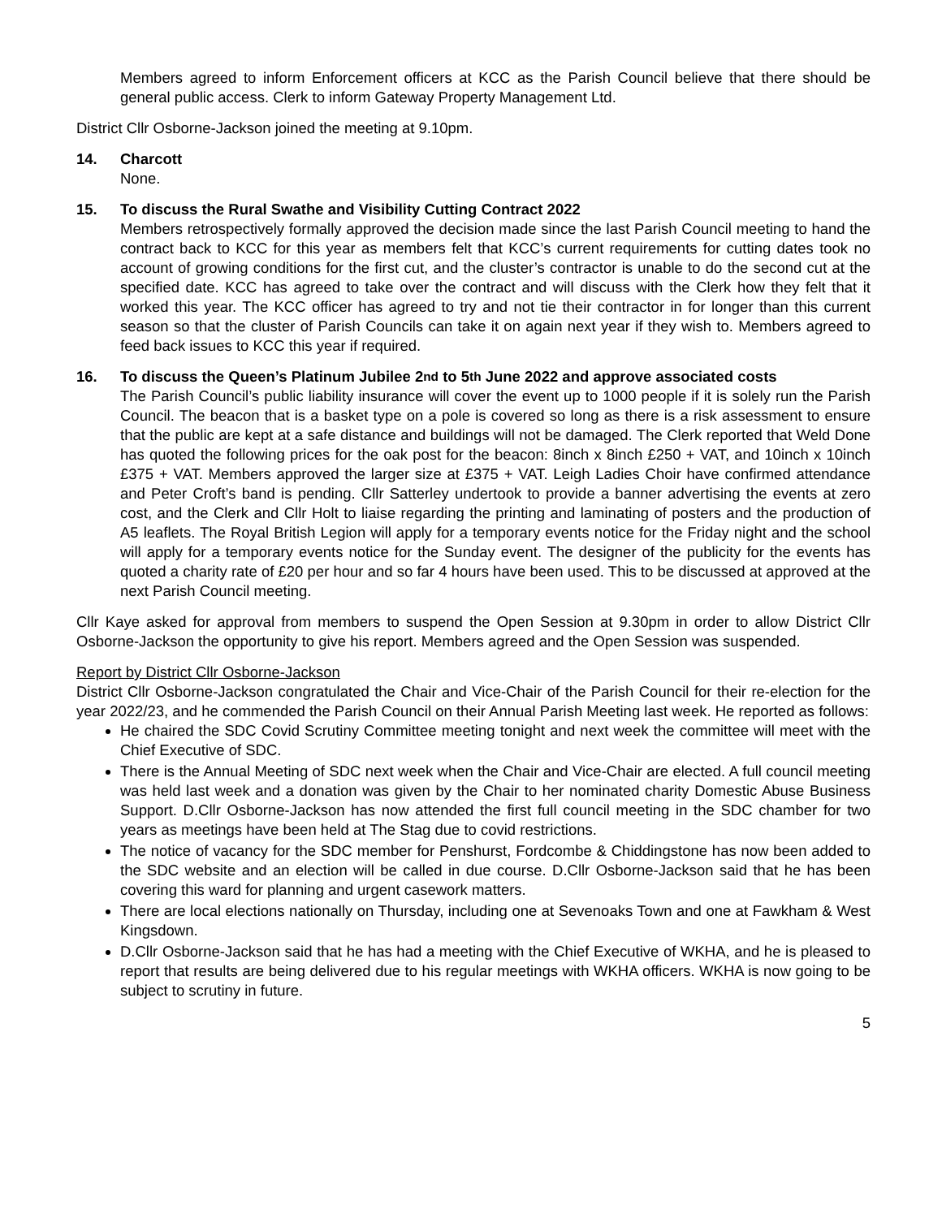Members agreed to inform Enforcement officers at KCC as the Parish Council believe that there should be general public access. Clerk to inform Gateway Property Management Ltd.
District Cllr Osborne-Jackson joined the meeting at 9.10pm.
14. Charcott
None.
15. To discuss the Rural Swathe and Visibility Cutting Contract 2022
Members retrospectively formally approved the decision made since the last Parish Council meeting to hand the contract back to KCC for this year as members felt that KCC’s current requirements for cutting dates took no account of growing conditions for the first cut, and the cluster’s contractor is unable to do the second cut at the specified date. KCC has agreed to take over the contract and will discuss with the Clerk how they felt that it worked this year. The KCC officer has agreed to try and not tie their contractor in for longer than this current season so that the cluster of Parish Councils can take it on again next year if they wish to. Members agreed to feed back issues to KCC this year if required.
16. To discuss the Queen’s Platinum Jubilee 2<sup>nd</sup> to 5<sup>th</sup> June 2022 and approve associated costs
The Parish Council’s public liability insurance will cover the event up to 1000 people if it is solely run the Parish Council. The beacon that is a basket type on a pole is covered so long as there is a risk assessment to ensure that the public are kept at a safe distance and buildings will not be damaged. The Clerk reported that Weld Done has quoted the following prices for the oak post for the beacon: 8inch x 8inch £250 + VAT, and 10inch x 10inch £375 + VAT. Members approved the larger size at £375 + VAT. Leigh Ladies Choir have confirmed attendance and Peter Croft’s band is pending. Cllr Satterley undertook to provide a banner advertising the events at zero cost, and the Clerk and Cllr Holt to liaise regarding the printing and laminating of posters and the production of A5 leaflets. The Royal British Legion will apply for a temporary events notice for the Friday night and the school will apply for a temporary events notice for the Sunday event. The designer of the publicity for the events has quoted a charity rate of £20 per hour and so far 4 hours have been used. This to be discussed at approved at the next Parish Council meeting.
Cllr Kaye asked for approval from members to suspend the Open Session at 9.30pm in order to allow District Cllr Osborne-Jackson the opportunity to give his report. Members agreed and the Open Session was suspended.
Report by District Cllr Osborne-Jackson
District Cllr Osborne-Jackson congratulated the Chair and Vice-Chair of the Parish Council for their re-election for the year 2022/23, and he commended the Parish Council on their Annual Parish Meeting last week. He reported as follows:
He chaired the SDC Covid Scrutiny Committee meeting tonight and next week the committee will meet with the Chief Executive of SDC.
There is the Annual Meeting of SDC next week when the Chair and Vice-Chair are elected. A full council meeting was held last week and a donation was given by the Chair to her nominated charity Domestic Abuse Business Support. D.Cllr Osborne-Jackson has now attended the first full council meeting in the SDC chamber for two years as meetings have been held at The Stag due to covid restrictions.
The notice of vacancy for the SDC member for Penshurst, Fordcombe & Chiddingstone has now been added to the SDC website and an election will be called in due course. D.Cllr Osborne-Jackson said that he has been covering this ward for planning and urgent casework matters.
There are local elections nationally on Thursday, including one at Sevenoaks Town and one at Fawkham & West Kingsdown.
D.Cllr Osborne-Jackson said that he has had a meeting with the Chief Executive of WKHA, and he is pleased to report that results are being delivered due to his regular meetings with WKHA officers. WKHA is now going to be subject to scrutiny in future.
5